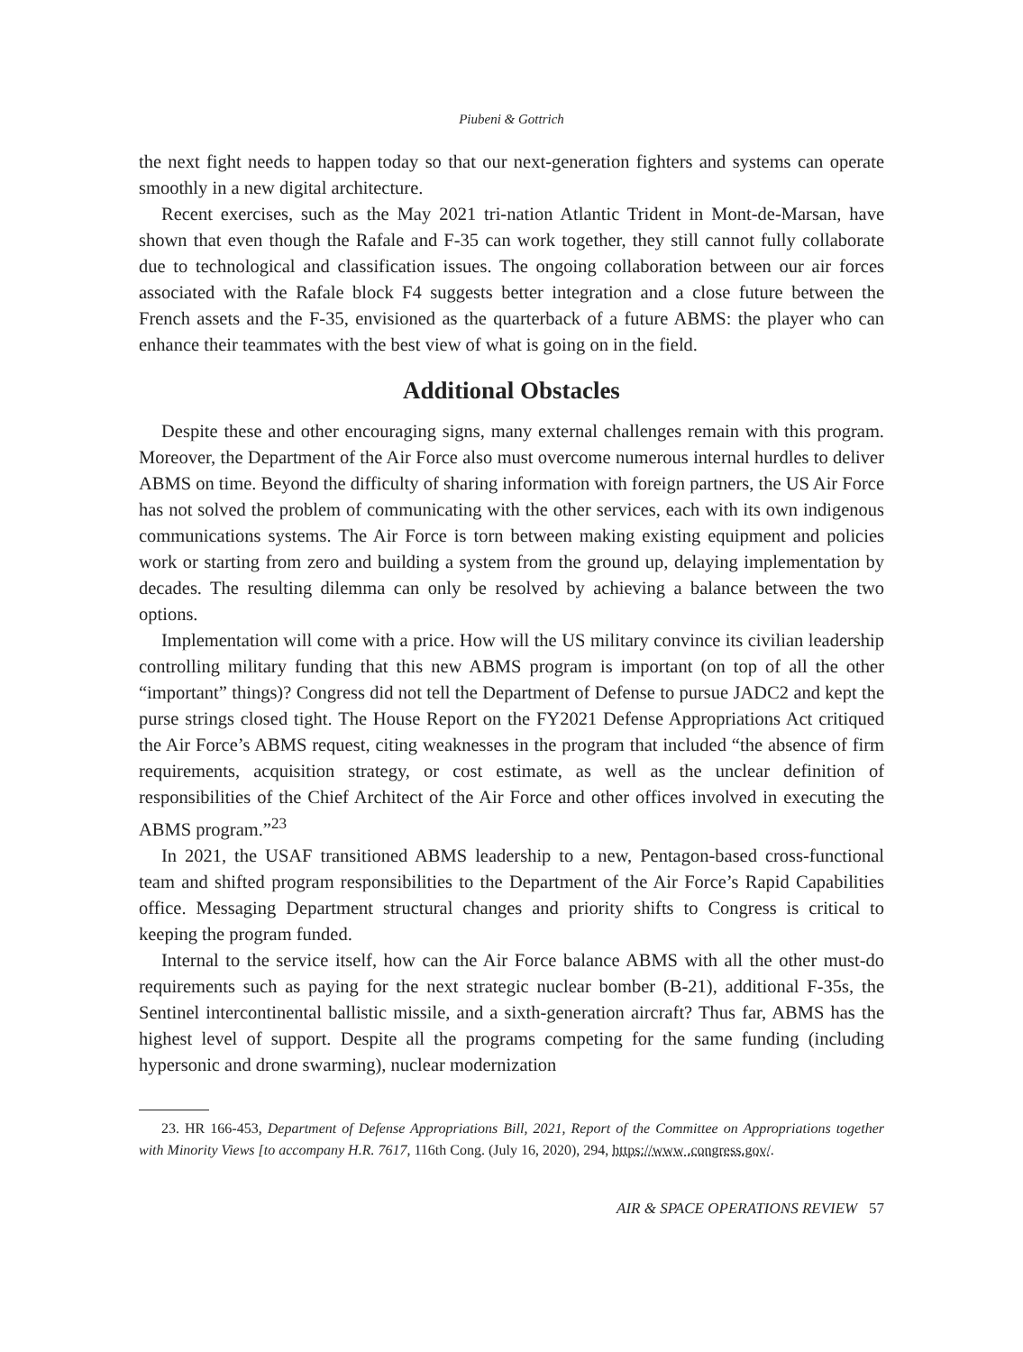Piubeni & Gottrich
the next fight needs to happen today so that our next-generation fighters and systems can operate smoothly in a new digital architecture.
Recent exercises, such as the May 2021 tri-nation Atlantic Trident in Mont-de-Marsan, have shown that even though the Rafale and F-35 can work together, they still cannot fully collaborate due to technological and classification issues. The ongoing collaboration between our air forces associated with the Rafale block F4 suggests better integration and a close future between the French assets and the F-35, envisioned as the quarterback of a future ABMS: the player who can enhance their teammates with the best view of what is going on in the field.
Additional Obstacles
Despite these and other encouraging signs, many external challenges remain with this program. Moreover, the Department of the Air Force also must overcome numerous internal hurdles to deliver ABMS on time. Beyond the difficulty of sharing information with foreign partners, the US Air Force has not solved the problem of communicating with the other services, each with its own indigenous communications systems. The Air Force is torn between making existing equipment and policies work or starting from zero and building a system from the ground up, delaying implementation by decades. The resulting dilemma can only be resolved by achieving a balance between the two options.
Implementation will come with a price. How will the US military convince its civilian leadership controlling military funding that this new ABMS program is important (on top of all the other “important” things)? Congress did not tell the Department of Defense to pursue JADC2 and kept the purse strings closed tight. The House Report on the FY2021 Defense Appropriations Act critiqued the Air Force’s ABMS request, citing weaknesses in the program that included “the absence of firm requirements, acquisition strategy, or cost estimate, as well as the unclear definition of responsibilities of the Chief Architect of the Air Force and other offices involved in executing the ABMS program.”<sup>23</sup>
In 2021, the USAF transitioned ABMS leadership to a new, Pentagon-based cross-functional team and shifted program responsibilities to the Department of the Air Force’s Rapid Capabilities office. Messaging Department structural changes and priority shifts to Congress is critical to keeping the program funded.
Internal to the service itself, how can the Air Force balance ABMS with all the other must-do requirements such as paying for the next strategic nuclear bomber (B-21), additional F-35s, the Sentinel intercontinental ballistic missile, and a sixth-generation aircraft? Thus far, ABMS has the highest level of support. Despite all the programs competing for the same funding (including hypersonic and drone swarming), nuclear modernization
23. HR 166-453, Department of Defense Appropriations Bill, 2021, Report of the Committee on Appropriations together with Minority Views [to accompany H.R. 7617, 116th Cong. (July 16, 2020), 294, https://www .congress.gov/.
AIR & SPACE OPERATIONS REVIEW 57